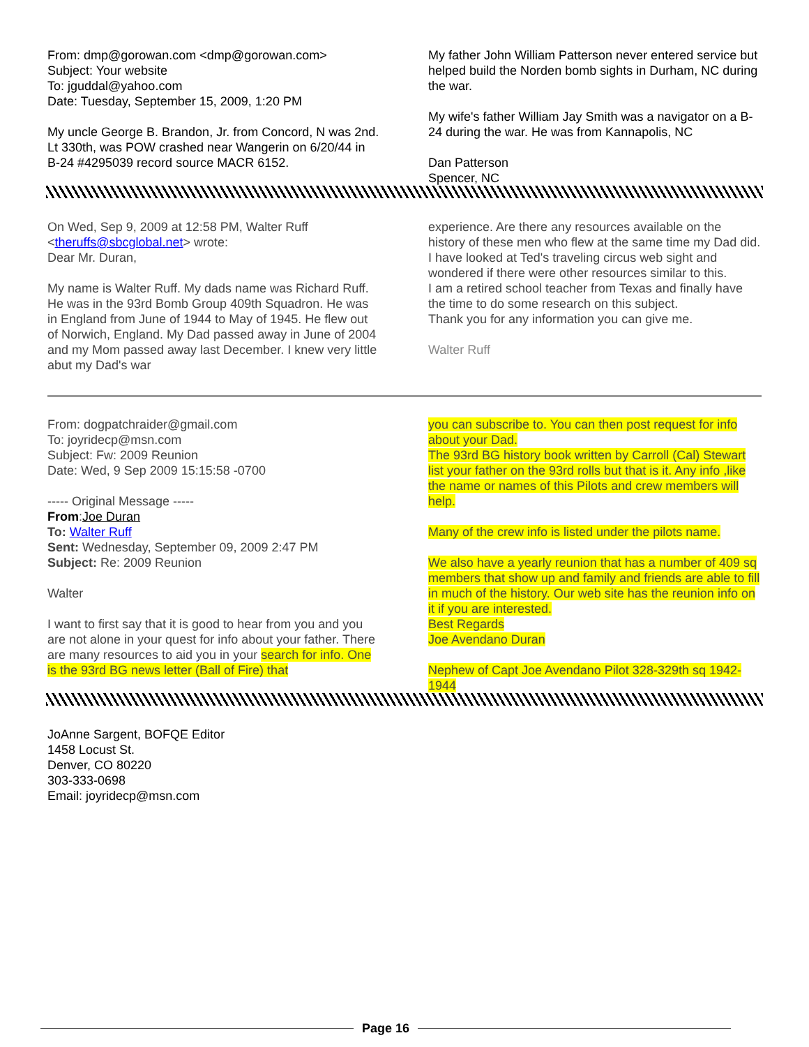From: dmp@gorowan.com <dmp@gorowan.com>
Subject: Your website
To: jguddal@yahoo.com
Date: Tuesday, September 15, 2009, 1:20 PM
My uncle George B. Brandon, Jr. from Concord, N was 2nd. Lt 330th, was POW crashed near Wangerin on 6/20/44 in B-24 #4295039 record source MACR 6152.
My father John William Patterson never entered service but helped build the Norden bomb sights in Durham, NC during the war.
My wife's father William Jay Smith was a navigator on a B-24 during the war. He was from Kannapolis, NC
Dan Patterson
Spencer, NC
On Wed, Sep 9, 2009 at 12:58 PM, Walter Ruff <theruffs@sbcglobal.net> wrote:
Dear Mr. Duran,
My name is Walter Ruff. My dads name was Richard Ruff. He was in the 93rd Bomb Group 409th Squadron. He was in England from June of 1944 to May of 1945. He flew out of Norwich, England. My Dad passed away in June of 2004 and my Mom passed away last December. I knew very little abut my Dad's war
experience. Are there any resources available on the history of these men who flew at the same time my Dad did.
I have looked at Ted's traveling circus web sight and wondered if there were other resources similar to this.
I am a retired school teacher from Texas and finally have the time to do some research on this subject.
Thank you for any information you can give me.
Walter Ruff
From: dogpatchraider@gmail.com
To: joyridecp@msn.com
Subject: Fw: 2009 Reunion
Date: Wed, 9 Sep 2009 15:15:58 -0700
----- Original Message -----
From:Joe Duran
To: Walter Ruff
Sent: Wednesday, September 09, 2009 2:47 PM
Subject: Re: 2009 Reunion
Walter
I want to first say that it is good to hear from you and you are not alone in your quest for info about your father. There are many resources to aid you in your search for info. One is the 93rd BG news letter (Ball of Fire) that
you can subscribe to. You can then post request for info about your Dad.
The 93rd BG history book written by Carroll (Cal) Stewart list your father on the 93rd rolls but that is it. Any info ,like the name or names of this Pilots and crew members will help.
Many of the crew info is listed under the pilots name.
We also have a yearly reunion that has a number of 409 sq members that show up and family and friends are able to fill in much of the history. Our web site has the reunion info on it if you are interested.
Best Regards
Joe Avendano Duran
Nephew of Capt Joe Avendano Pilot 328-329th sq 1942-1944
JoAnne Sargent, BOFQE Editor
1458 Locust St.
Denver, CO 80220
303-333-0698
Email: joyridecp@msn.com
Page 16